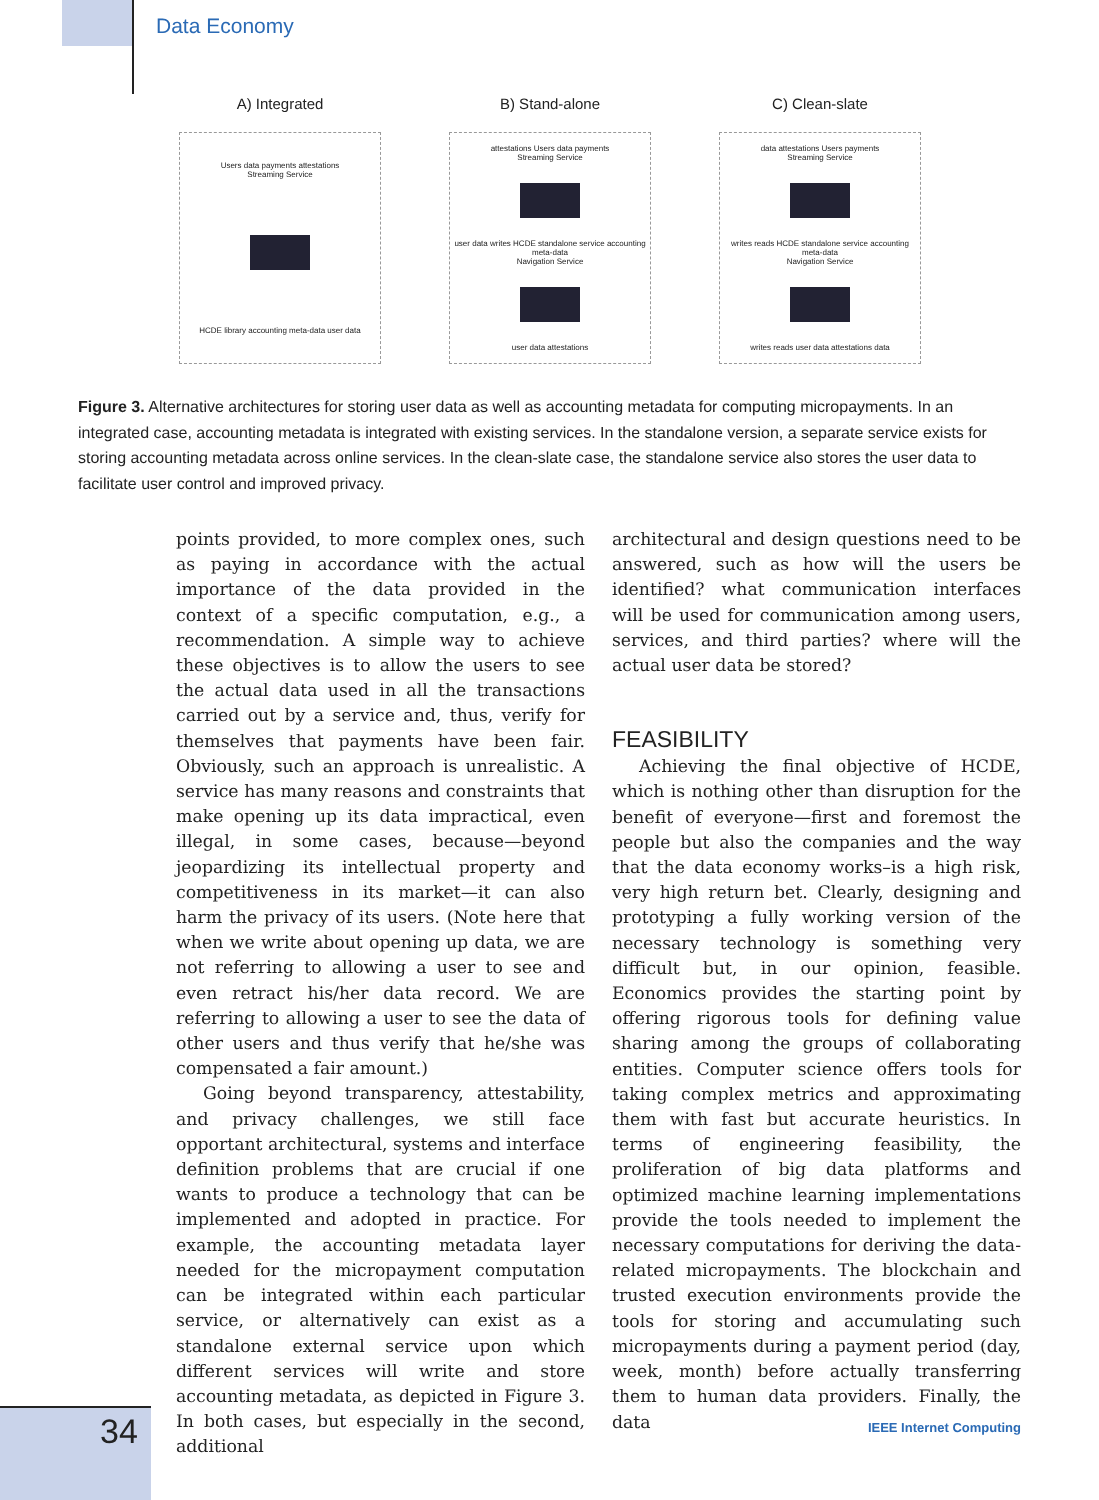Data Economy
A) Integrated
Users data payments attestations
Streaming Service
HCDE library accounting meta-data user data
B) Stand-alone
attestations Users data payments
Streaming Service
user data writes HCDE standalone service accounting meta-data
Navigation Service
user data attestations
C) Clean-slate
data attestations Users payments
Streaming Service
writes reads HCDE standalone service accounting meta-data
Navigation Service
writes reads user data attestations data
Figure 3. Alternative architectures for storing user data as well as accounting metadata for computing micropayments. In an integrated case, accounting metadata is integrated with existing services. In the standalone version, a separate service exists for storing accounting metadata across online services. In the clean-slate case, the standalone service also stores the user data to facilitate user control and improved privacy.
points provided, to more complex ones, such as paying in accordance with the actual importance of the data provided in the context of a specific computation, e.g., a recommendation. A simple way to achieve these objectives is to allow the users to see the actual data used in all the transactions carried out by a service and, thus, verify for themselves that payments have been fair. Obviously, such an approach is unrealistic. A service has many reasons and constraints that make opening up its data impractical, even illegal, in some cases, because—beyond jeopardizing its intellectual property and competitiveness in its market—it can also harm the privacy of its users. (Note here that when we write about opening up data, we are not referring to allowing a user to see and even retract his/her data record. We are referring to allowing a user to see the data of other users and thus verify that he/she was compensated a fair amount.)
Going beyond transparency, attestability, and privacy challenges, we still face opportant architectural, systems and interface definition problems that are crucial if one wants to produce a technology that can be implemented and adopted in practice. For example, the accounting metadata layer needed for the micropayment computation can be integrated within each particular service, or alternatively can exist as a standalone external service upon which different services will write and store accounting metadata, as depicted in Figure 3. In both cases, but especially in the second, additional
architectural and design questions need to be answered, such as how will the users be identified? what communication interfaces will be used for communication among users, services, and third parties? where will the actual user data be stored?
FEASIBILITY
Achieving the final objective of HCDE, which is nothing other than disruption for the benefit of everyone—first and foremost the people but also the companies and the way that the data economy works–is a high risk, very high return bet. Clearly, designing and prototyping a fully working version of the necessary technology is something very difficult but, in our opinion, feasible. Economics provides the starting point by offering rigorous tools for defining value sharing among the groups of collaborating entities. Computer science offers tools for taking complex metrics and approximating them with fast but accurate heuristics. In terms of engineering feasibility, the proliferation of big data platforms and optimized machine learning implementations provide the tools needed to implement the necessary computations for deriving the data-related micropayments. The blockchain and trusted execution environments provide the tools for storing and accumulating such micropayments during a payment period (day, week, month) before actually transferring them to human data providers. Finally, the data
34 IEEE Internet Computing